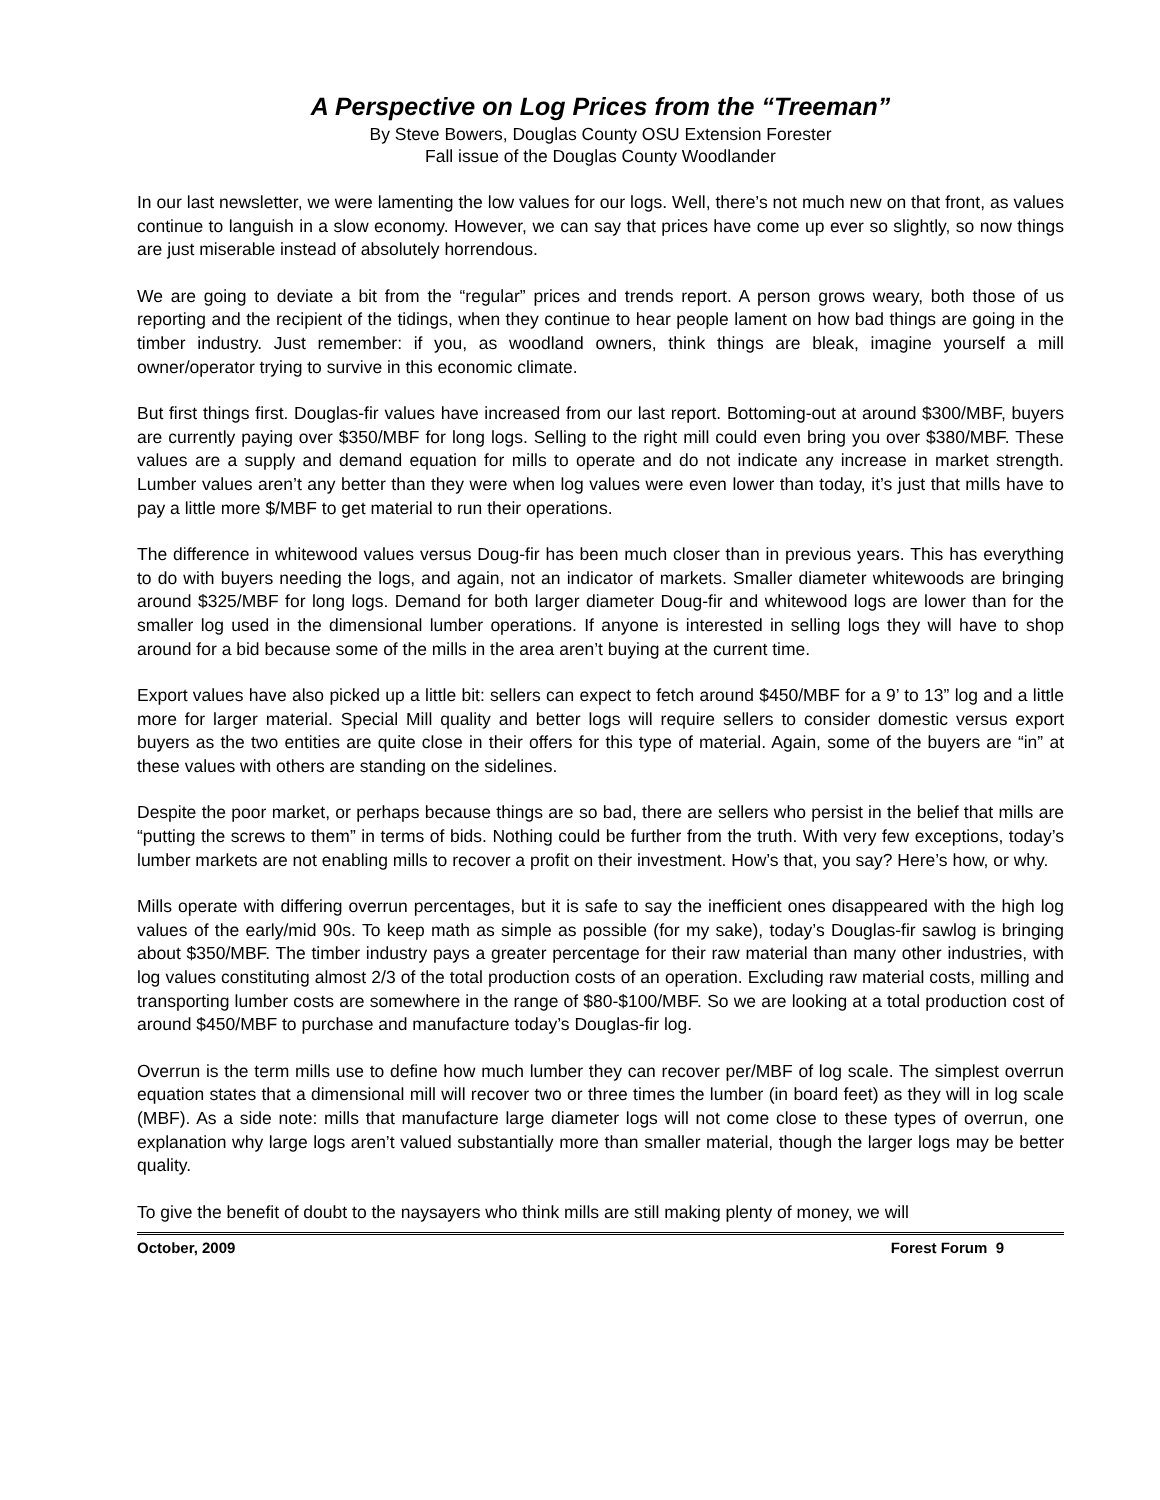A Perspective on Log Prices from the “Treeman”
By Steve Bowers, Douglas County OSU Extension Forester
Fall issue of the Douglas County Woodlander
In our last newsletter, we were lamenting the low values for our logs. Well, there’s not much new on that front, as values continue to languish in a slow economy. However, we can say that prices have come up ever so slightly, so now things are just miserable instead of absolutely horrendous.
We are going to deviate a bit from the “regular” prices and trends report. A person grows weary, both those of us reporting and the recipient of the tidings, when they continue to hear people lament on how bad things are going in the timber industry. Just remember: if you, as woodland owners, think things are bleak, imagine yourself a mill owner/operator trying to survive in this economic climate.
But first things first. Douglas-fir values have increased from our last report. Bottoming-out at around $300/MBF, buyers are currently paying over $350/MBF for long logs. Selling to the right mill could even bring you over $380/MBF. These values are a supply and demand equation for mills to operate and do not indicate any increase in market strength. Lumber values aren’t any better than they were when log values were even lower than today, it’s just that mills have to pay a little more $/MBF to get material to run their operations.
The difference in whitewood values versus Doug-fir has been much closer than in previous years. This has everything to do with buyers needing the logs, and again, not an indicator of markets. Smaller diameter whitewoods are bringing around $325/MBF for long logs. Demand for both larger diameter Doug-fir and whitewood logs are lower than for the smaller log used in the dimensional lumber operations. If anyone is interested in selling logs they will have to shop around for a bid because some of the mills in the area aren’t buying at the current time.
Export values have also picked up a little bit: sellers can expect to fetch around $450/MBF for a 9’ to 13” log and a little more for larger material. Special Mill quality and better logs will require sellers to consider domestic versus export buyers as the two entities are quite close in their offers for this type of material. Again, some of the buyers are “in” at these values with others are standing on the sidelines.
Despite the poor market, or perhaps because things are so bad, there are sellers who persist in the belief that mills are “putting the screws to them” in terms of bids. Nothing could be further from the truth. With very few exceptions, today’s lumber markets are not enabling mills to recover a profit on their investment. How’s that, you say? Here’s how, or why.
Mills operate with differing overrun percentages, but it is safe to say the inefficient ones disappeared with the high log values of the early/mid 90s. To keep math as simple as possible (for my sake), today’s Douglas-fir sawlog is bringing about $350/MBF. The timber industry pays a greater percentage for their raw material than many other industries, with log values constituting almost 2/3 of the total production costs of an operation. Excluding raw material costs, milling and transporting lumber costs are somewhere in the range of $80-$100/MBF. So we are looking at a total production cost of around $450/MBF to purchase and manufacture today’s Douglas-fir log.
Overrun is the term mills use to define how much lumber they can recover per/MBF of log scale. The simplest overrun equation states that a dimensional mill will recover two or three times the lumber (in board feet) as they will in log scale (MBF). As a side note: mills that manufacture large diameter logs will not come close to these types of overrun, one explanation why large logs aren’t valued substantially more than smaller material, though the larger logs may be better quality.
To give the benefit of doubt to the naysayers who think mills are still making plenty of money, we will
October, 2009 Forest Forum 9